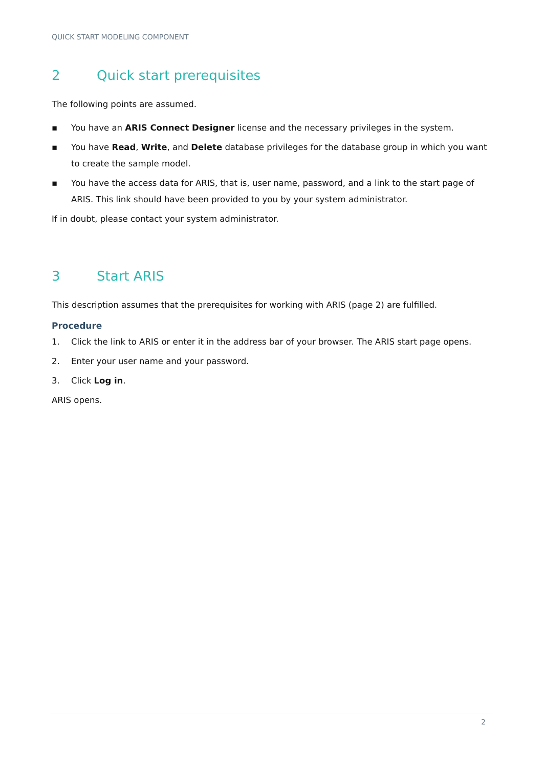QUICK START MODELING COMPONENT
2 Quick start prerequisites
The following points are assumed.
▪ You have an ARIS Connect Designer license and the necessary privileges in the system.
▪ You have Read, Write, and Delete database privileges for the database group in which you want to create the sample model.
▪ You have the access data for ARIS, that is, user name, password, and a link to the start page of ARIS. This link should have been provided to you by your system administrator.
If in doubt, please contact your system administrator.
3 Start ARIS
This description assumes that the prerequisites for working with ARIS (page 2) are fulfilled.
Procedure
1. Click the link to ARIS or enter it in the address bar of your browser. The ARIS start page opens.
2. Enter your user name and your password.
3. Click Log in.
ARIS opens.
2